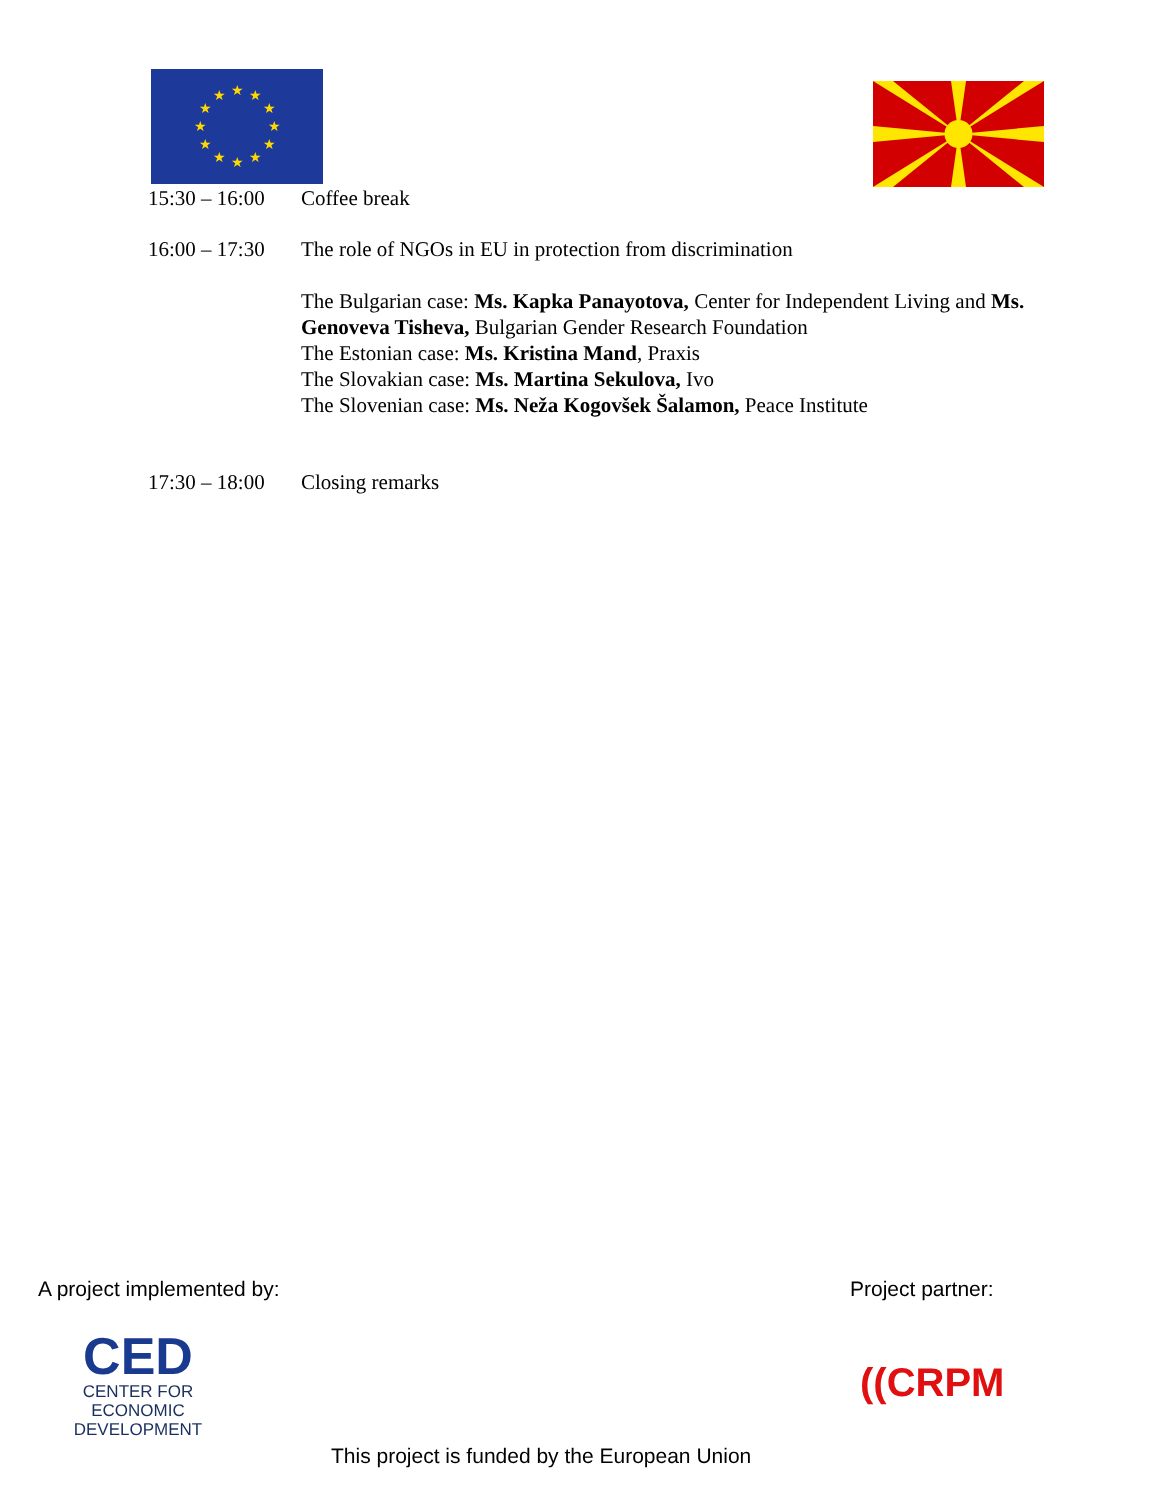★
★
★
★
★
★
★
★
★
★
★
★
15:30 – 16:00 Coffee break
16:00 – 17:30 The role of NGOs in EU in protection from discrimination
The Bulgarian case: Ms. Kapka Panayotova, Center for Independent Living and Ms. Genoveva Tisheva, Bulgarian Gender Research Foundation
The Estonian case: Ms. Kristina Mand, Praxis
The Slovakian case: Ms. Martina Sekulova, Ivo
The Slovenian case: Ms. Neža Kogovšek Šalamon, Peace Institute
17:30 – 18:00 Closing remarks
A project implemented by: Project partner:
CED
CENTER FOR
ECONOMIC
DEVELOPMENT
((CRPM
This project is funded by the European Union